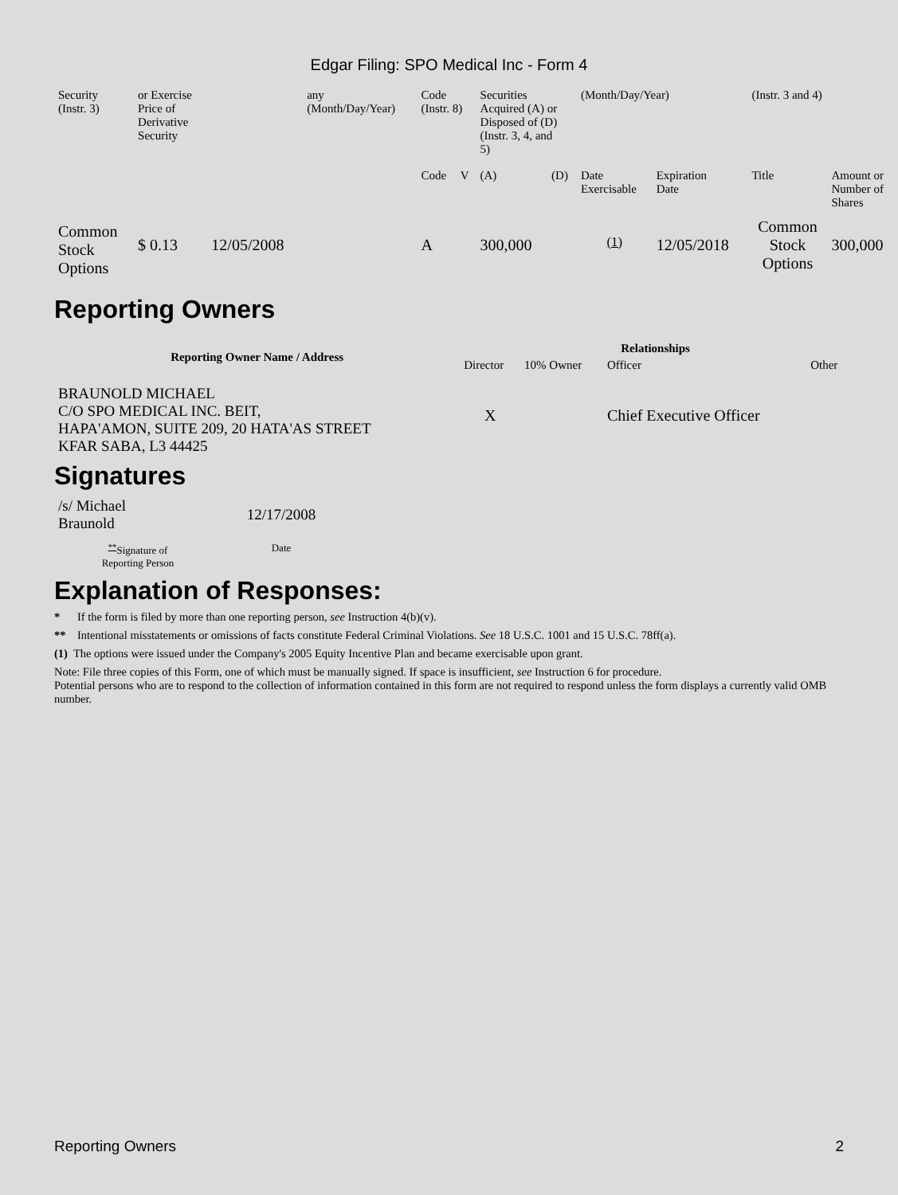Edgar Filing: SPO Medical Inc - Form 4
| Security (Instr. 3) | or Exercise Price of Derivative Security | | any (Month/Day/Year) | Code (Instr. 8) | | Securities Acquired (A) or Disposed of (D) (Instr. 3, 4, and 5) | | (Month/Day/Year) | | (Instr. 3 and 4) | |
| | | | | Code | V | (A) | (D) | Date Exercisable | Expiration Date | Title | Amount or Number of Shares |
| Common Stock Options | $ 0.13 | 12/05/2008 | | A | | 300,000 | | <sup>(1)</sup> | 12/05/2018 | Common Stock Options | 300,000 |
Reporting Owners
| Reporting Owner Name / Address | Relationships | | | |
| --- | --- | --- | --- | --- |
| | Director | 10% Owner | Officer | Other |
| BRAUNOLD MICHAEL C/O SPO MEDICAL INC. BEIT, HAPA'AMON, SUITE 209, 20 HATA'AS STREET KFAR SABA, L3 44425 | X | | Chief Executive Officer | |
Signatures
| /s/ Michael Braunold | 12/17/2008 |
| <sup>**</sup> Signature of Reporting Person | Date |
Explanation of Responses:
* If the form is filed by more than one reporting person, see Instruction 4(b)(v).
** Intentional misstatements or omissions of facts constitute Federal Criminal Violations. See 18 U.S.C. 1001 and 15 U.S.C. 78ff(a).
(1) The options were issued under the Company's 2005 Equity Incentive Plan and became exercisable upon grant.
Note: File three copies of this Form, one of which must be manually signed. If space is insufficient, see Instruction 6 for procedure.
Potential persons who are to respond to the collection of information contained in this form are not required to respond unless the form displays a currently valid OMB number.
Reporting Owners 2